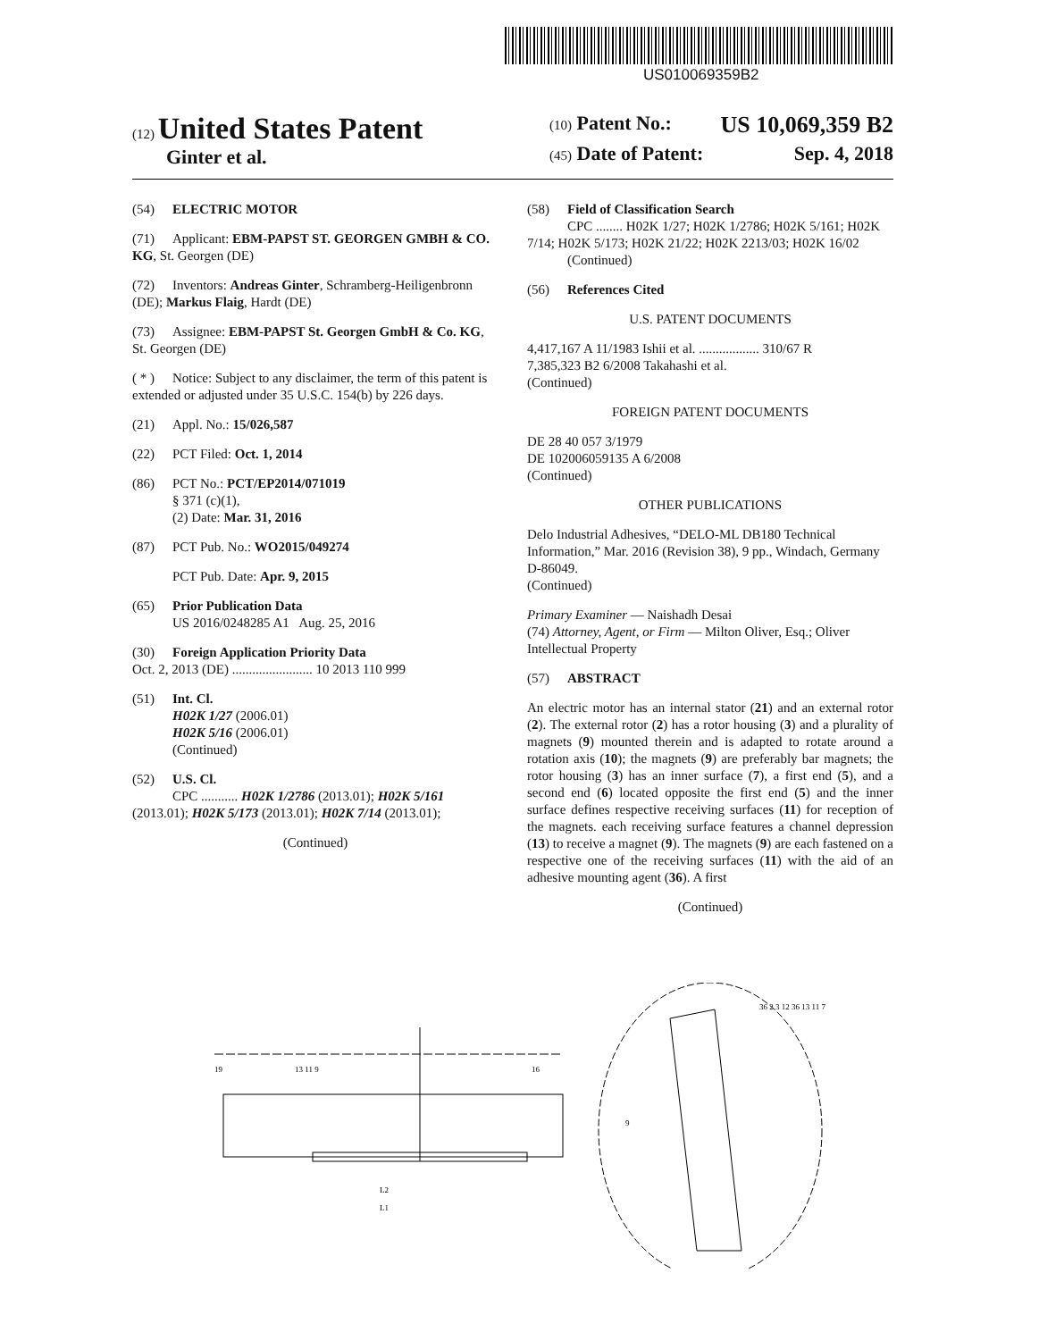US010069359B2
(12) United States Patent
Ginter et al.
(10) Patent No.: US 10,069,359 B2
(45) Date of Patent: Sep. 4, 2018
(54) ELECTRIC MOTOR
(71) Applicant: EBM-PAPST ST. GEORGEN GMBH & CO. KG, St. Georgen (DE)
(72) Inventors: Andreas Ginter, Schramberg-Heiligenbronn (DE); Markus Flaig, Hardt (DE)
(73) Assignee: EBM-PAPST St. Georgen GmbH & Co. KG, St. Georgen (DE)
( * ) Notice: Subject to any disclaimer, the term of this patent is extended or adjusted under 35 U.S.C. 154(b) by 226 days.
(21) Appl. No.: 15/026,587
(22) PCT Filed: Oct. 1, 2014
(86) PCT No.: PCT/EP2014/071019
§ 371 (c)(1),
(2) Date: Mar. 31, 2016
(87) PCT Pub. No.: WO2015/049274
PCT Pub. Date: Apr. 9, 2015
(65) Prior Publication Data
US 2016/0248285 A1 Aug. 25, 2016
(30) Foreign Application Priority Data
Oct. 2, 2013 (DE) ........................ 10 2013 110 999
(51) Int. Cl.
H02K 1/27 (2006.01)
H02K 5/16 (2006.01)
(Continued)
(52) U.S. Cl.
CPC ........... H02K 1/2786 (2013.01); H02K 5/161 (2013.01); H02K 5/173 (2013.01); H02K 7/14 (2013.01);
(Continued)
(58) Field of Classification Search
CPC ........ H02K 1/27; H02K 1/2786; H02K 5/161; H02K 7/14; H02K 5/173; H02K 21/22; H02K 2213/03; H02K 16/02
(Continued)
(56) References Cited
U.S. PATENT DOCUMENTS
4,417,167 A 11/1983 Ishii et al. .................. 310/67 R
7,385,323 B2 6/2008 Takahashi et al.
(Continued)
FOREIGN PATENT DOCUMENTS
DE 28 40 057 3/1979
DE 102006059135 A 6/2008
(Continued)
OTHER PUBLICATIONS
Delo Industrial Adhesives, “DELO-ML DB180 Technical Information,” Mar. 2016 (Revision 38), 9 pp., Windach, Germany D-86049.
(Continued)
Primary Examiner — Naishadh Desai
(74) Attorney, Agent, or Firm — Milton Oliver, Esq.; Oliver Intellectual Property
(57) ABSTRACT
An electric motor has an internal stator (21) and an external rotor (2). The external rotor (2) has a rotor housing (3) and a plurality of magnets (9) mounted therein and is adapted to rotate around a rotation axis (10); the magnets (9) are preferably bar magnets; the rotor housing (3) has an inner surface (7), a first end (5), and a second end (6) located opposite the first end (5) and the inner surface defines respective receiving surfaces (11) for reception of the magnets. each receiving surface features a channel depression (13) to receive a magnet (9). The magnets (9) are each fastened on a respective one of the receiving surfaces (11) with the aid of an adhesive mounting agent (36). A first
(Continued)
19
13 11 9
16
L2
L1
36 2 3 12 36 13 11 7
9